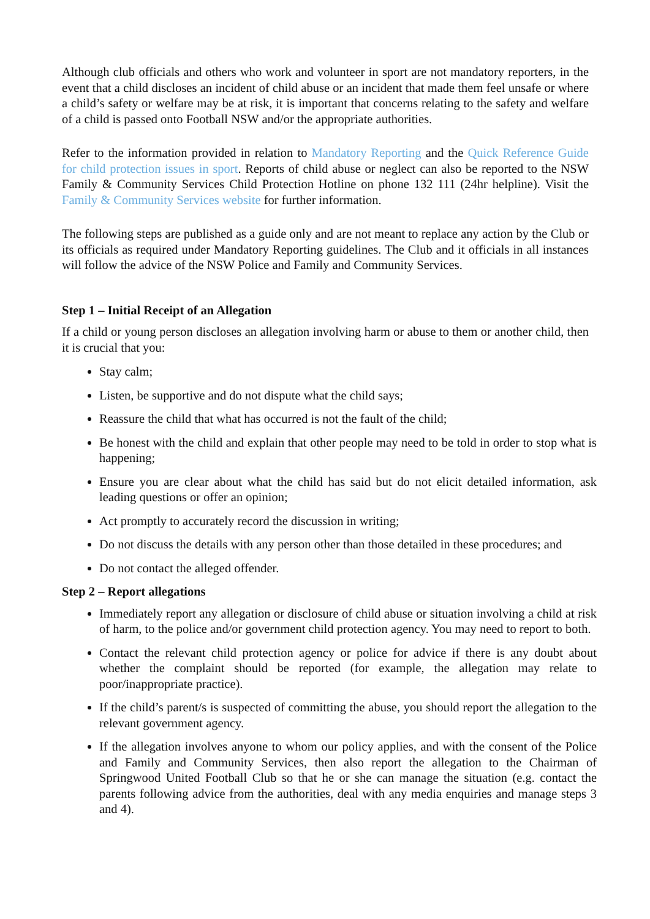Although club officials and others who work and volunteer in sport are not mandatory reporters, in the event that a child discloses an incident of child abuse or an incident that made them feel unsafe or where a child’s safety or welfare may be at risk, it is important that concerns relating to the safety and welfare of a child is passed onto Football NSW and/or the appropriate authorities.
Refer to the information provided in relation to Mandatory Reporting and the Quick Reference Guide for child protection issues in sport. Reports of child abuse or neglect can also be reported to the NSW Family & Community Services Child Protection Hotline on phone 132 111 (24hr helpline). Visit the Family & Community Services website for further information.
The following steps are published as a guide only and are not meant to replace any action by the Club or its officials as required under Mandatory Reporting guidelines. The Club and it officials in all instances will follow the advice of the NSW Police and Family and Community Services.
Step 1 – Initial Receipt of an Allegation
If a child or young person discloses an allegation involving harm or abuse to them or another child, then it is crucial that you:
Stay calm;
Listen, be supportive and do not dispute what the child says;
Reassure the child that what has occurred is not the fault of the child;
Be honest with the child and explain that other people may need to be told in order to stop what is happening;
Ensure you are clear about what the child has said but do not elicit detailed information, ask leading questions or offer an opinion;
Act promptly to accurately record the discussion in writing;
Do not discuss the details with any person other than those detailed in these procedures; and
Do not contact the alleged offender.
Step 2 – Report allegations
Immediately report any allegation or disclosure of child abuse or situation involving a child at risk of harm, to the police and/or government child protection agency. You may need to report to both.
Contact the relevant child protection agency or police for advice if there is any doubt about whether the complaint should be reported (for example, the allegation may relate to poor/inappropriate practice).
If the child’s parent/s is suspected of committing the abuse, you should report the allegation to the relevant government agency.
If the allegation involves anyone to whom our policy applies, and with the consent of the Police and Family and Community Services, then also report the allegation to the Chairman of Springwood United Football Club so that he or she can manage the situation (e.g. contact the parents following advice from the authorities, deal with any media enquiries and manage steps 3 and 4).